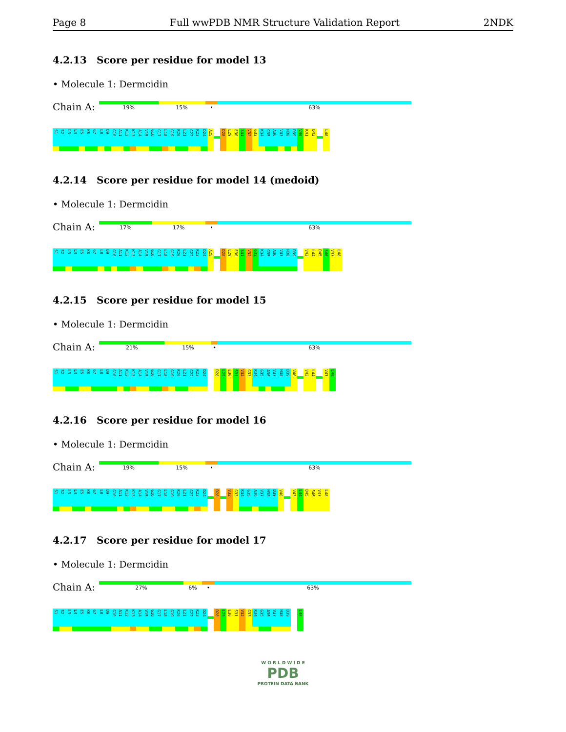Page 8 Full wwPDB NMR Structure Validation Report 2NDK
4.2.13 Score per residue for model 13
• Molecule 1: Dermcidin
Chain A:
19% 15% • 63%
S1 S2 L3 L4 E5 K6 G7 L8 D9 G10 A11 K12 K13 A14 V15 G16 G17 L18 G19 K20 L21 G22 K23 D24 A25 D28 L29 E30 S31 V32 G33 K34 G35 A36 V37 H38 D39 V40 K41 D42 L48
4.2.14 Score per residue for model 14 (medoid)
• Molecule 1: Dermcidin
Chain A:
17% 17% • 63%
S1 S2 L3 L4 E5 K6 G7 L8 D9 G10 A11 K12 K13 A14 V15 G16 G17 L18 G19 K20 L21 G22 K23 D24 A25 D28 L29 E30 S31 V32 G33 K34 G35 A36 V37 H38 D39 V43 L44 D45 S46 V47 L48
4.2.15 Score per residue for model 15
• Molecule 1: Dermcidin
Chain A:
21% 15% • 63%
S1 S2 L3 L4 E5 K6 G7 L8 D9 G10 A11 K12 K13 A14 V15 G16 G17 L18 G19 K20 L21 G22 K23 D24 D28 L29 E30 S31 V32 G33 K34 G35 A36 V37 H38 D39 V40 V43 L44 V47 L48
4.2.16 Score per residue for model 16
• Molecule 1: Dermcidin
Chain A:
19% 15% • 63%
S1 S2 L3 L4 E5 K6 G7 L8 D9 G10 A11 K12 K13 A14 V15 G16 G17 L18 G19 K20 L21 G22 K23 D24 D28 V32 G33 K34 G35 A36 V37 H38 D39 V40 V43 L44 D45 S46 V47 L48
4.2.17 Score per residue for model 17
• Molecule 1: Dermcidin
Chain A:
27% 6% • 63%
S1 S2 L3 L4 E5 K6 G7 L8 D9 G10 A11 K12 K13 A14 V15 G16 G17 L18 G19 K20 L21 G22 K23 D24 D28 L29 E30 S31 V32 G33 K34 G35 A36 V37 H38 D39 L48
W O R L D W I D E
PDB
PROTEIN DATA BANK